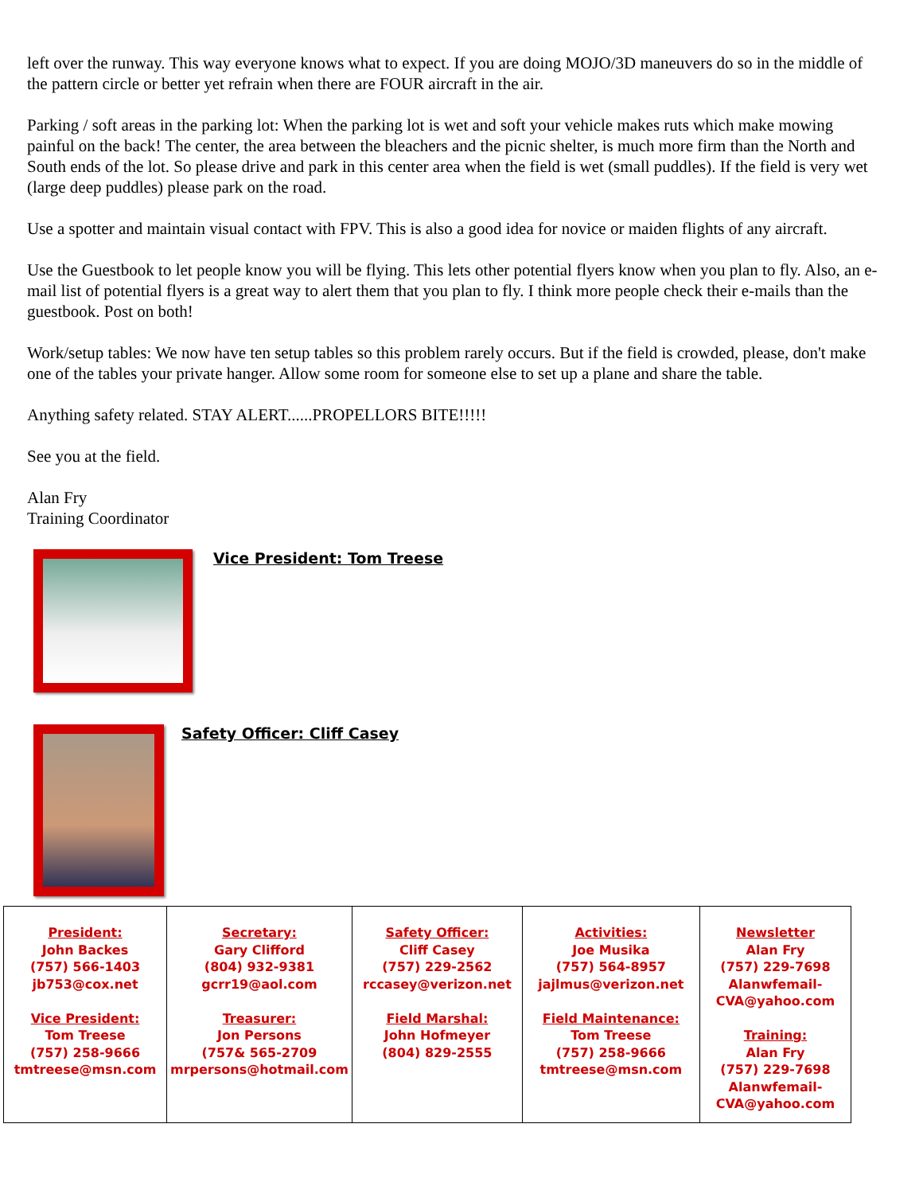left over the runway. This way everyone knows what to expect. If you are doing MOJO/3D maneuvers do so in the middle of the pattern circle or better yet refrain when there are FOUR aircraft in the air.
Parking / soft areas in the parking lot: When the parking lot is wet and soft your vehicle makes ruts which make mowing painful on the back! The center, the area between the bleachers and the picnic shelter, is much more firm than the North and South ends of the lot. So please drive and park in this center area when the field is wet (small puddles). If the field is very wet (large deep puddles) please park on the road.
Use a spotter and maintain visual contact with FPV. This is also a good idea for novice or maiden flights of any aircraft.
Use the Guestbook to let people know you will be flying. This lets other potential flyers know when you plan to fly. Also, an e-mail list of potential flyers is a great way to alert them that you plan to fly. I think more people check their e-mails than the guestbook. Post on both!
Work/setup tables: We now have ten setup tables so this problem rarely occurs. But if the field is crowded, please, don't make one of the tables your private hanger. Allow some room for someone else to set up a plane and share the table.
Anything safety related. STAY ALERT......PROPELLORS BITE!!!!!
See you at the field.
Alan Fry
Training Coordinator
Vice President: Tom Treese
Safety Officer: Cliff Casey
| President: John Backes (757) 566-1403 jb753@cox.net Vice President: Tom Treese (757) 258-9666 tmtreese@msn.com | Secretary: Gary Clifford (804) 932-9381 gcrr19@aol.com Treasurer: Jon Persons (757& 565-2709 mrpersons@hotmail.com | Safety Officer: Cliff Casey (757) 229-2562 rccasey@verizon.net Field Marshal: John Hofmeyer (804) 829-2555 | Activities: Joe Musika (757) 564-8957 jajlmus@verizon.net Field Maintenance: Tom Treese (757) 258-9666 tmtreese@msn.com | Newsletter Alan Fry (757) 229-7698 Alanwfemail- CVA@yahoo.com Training: Alan Fry (757) 229-7698 Alanwfemail- CVA@yahoo.com |